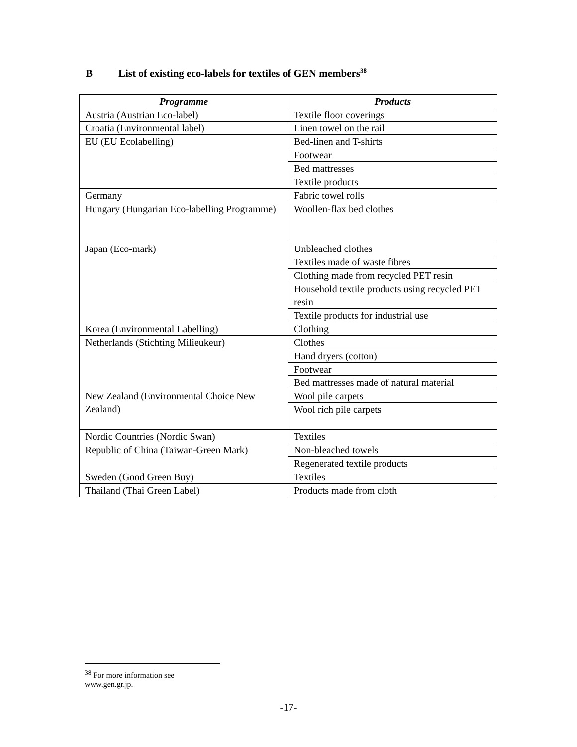B List of existing eco-labels for textiles of GEN members<sup>38</sup>
| Programme | Products |
| --- | --- |
| Austria (Austrian Eco-label) | Textile floor coverings |
| Croatia (Environmental label) | Linen towel on the rail |
| EU (EU Ecolabelling) | Bed-linen and T-shirts |
| | Footwear |
| | Bed mattresses |
| | Textile products |
| Germany | Fabric towel rolls |
| Hungary (Hungarian Eco-labelling Programme) | Woollen-flax bed clothes |
| Japan (Eco-mark) | Unbleached clothes |
| | Textiles made of waste fibres |
| | Clothing made from recycled PET resin |
| | Household textile products using recycled PET resin |
| | Textile products for industrial use |
| Korea (Environmental Labelling) | Clothing |
| Netherlands (Stichting Milieukeur) | Clothes |
| | Hand dryers (cotton) |
| | Footwear |
| | Bed mattresses made of natural material |
| New Zealand (Environmental Choice New Zealand) | Wool pile carpets |
| | Wool rich pile carpets |
| Nordic Countries (Nordic Swan) | Textiles |
| Republic of China (Taiwan-Green Mark) | Non-bleached towels |
| | Regenerated textile products |
| Sweden (Good Green Buy) | Textiles |
| Thailand (Thai Green Label) | Products made from cloth |
<sup>38</sup> For more information see www.gen.gr.jp.
-17-